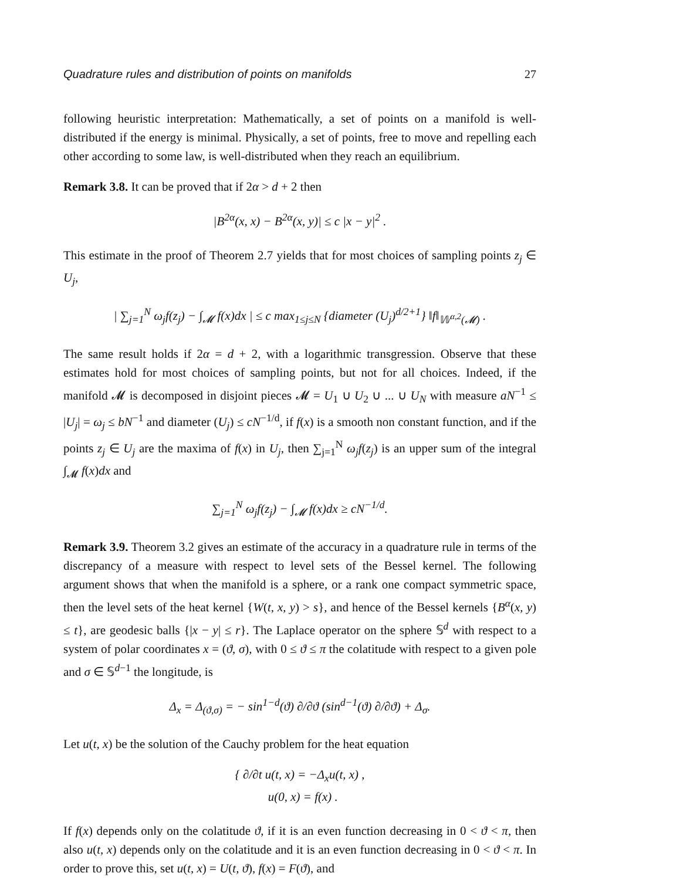Quadrature rules and distribution of points on manifolds 27
following heuristic interpretation: Mathematically, a set of points on a manifold is well-distributed if the energy is minimal. Physically, a set of points, free to move and repelling each other according to some law, is well-distributed when they reach an equilibrium.
Remark 3.8. It can be proved that if 2α > d + 2 then
|B<sup>2α</sup>(x, x) − B<sup>2α</sup>(x, y)| ≤ c |x − y|<sup>2</sup> .
This estimate in the proof of Theorem 2.7 yields that for most choices of sampling points z<sub>j</sub> ∈ U<sub>j</sub>,
| ∑<sub>j=1</sub><sup>N</sup> ω<sub>j</sub>f(z<sub>j</sub>) − ∫<sub>𝓜</sub> f(x)dx | ≤ c max<sub>1≤j≤N</sub> {diameter (U<sub>j</sub>)<sup>d/2+1</sup>} ‖f‖<sub>𝕎<sup>α,2</sup>(𝓜)</sub> .
The same result holds if 2α = d + 2, with a logarithmic transgression. Observe that these estimates hold for most choices of sampling points, but not for all choices. Indeed, if the manifold 𝓜 is decomposed in disjoint pieces 𝓜 = U<sub>1</sub> ∪ U<sub>2</sub> ∪ ... ∪ U<sub>N</sub> with measure aN<sup>−1</sup> ≤ |U<sub>j</sub>| = ω<sub>j</sub> ≤ bN<sup>−1</sup> and diameter (U<sub>j</sub>) ≤ cN<sup>−1/d</sup>, if f(x) is a smooth non constant function, and if the points z<sub>j</sub> ∈ U<sub>j</sub> are the maxima of f(x) in U<sub>j</sub>, then ∑<sub>j=1</sub><sup>N</sup> ω<sub>j</sub>f(z<sub>j</sub>) is an upper sum of the integral ∫<sub>𝓜</sub> f(x)dx and
∑<sub>j=1</sub><sup>N</sup> ω<sub>j</sub>f(z<sub>j</sub>) − ∫<sub>𝓜</sub> f(x)dx ≥ cN<sup>−1/d</sup>.
Remark 3.9. Theorem 3.2 gives an estimate of the accuracy in a quadrature rule in terms of the discrepancy of a measure with respect to level sets of the Bessel kernel. The following argument shows that when the manifold is a sphere, or a rank one compact symmetric space, then the level sets of the heat kernel {W(t, x, y) > s}, and hence of the Bessel kernels {B<sup>α</sup>(x, y) ≤ t}, are geodesic balls {|x − y| ≤ r}. The Laplace operator on the sphere 𝕊<sup>d</sup> with respect to a system of polar coordinates x = (ϑ, σ), with 0 ≤ ϑ ≤ π the colatitude with respect to a given pole and σ ∈ 𝕊<sup>d−1</sup> the longitude, is
Δ<sub>x</sub> = Δ<sub>(ϑ,σ)</sub> = − sin<sup>1−d</sup>(ϑ) ∂/∂ϑ (sin<sup>d−1</sup>(ϑ) ∂/∂ϑ) + Δ<sub>σ</sub>.
Let u(t, x) be the solution of the Cauchy problem for the heat equation
{ ∂/∂t u(t, x) = −Δ<sub>x</sub>u(t, x) ,
u(0, x) = f(x) .
If f(x) depends only on the colatitude ϑ, if it is an even function decreasing in 0 < ϑ < π, then also u(t, x) depends only on the colatitude and it is an even function decreasing in 0 < ϑ < π. In order to prove this, set u(t, x) = U(t, ϑ), f(x) = F(ϑ), and